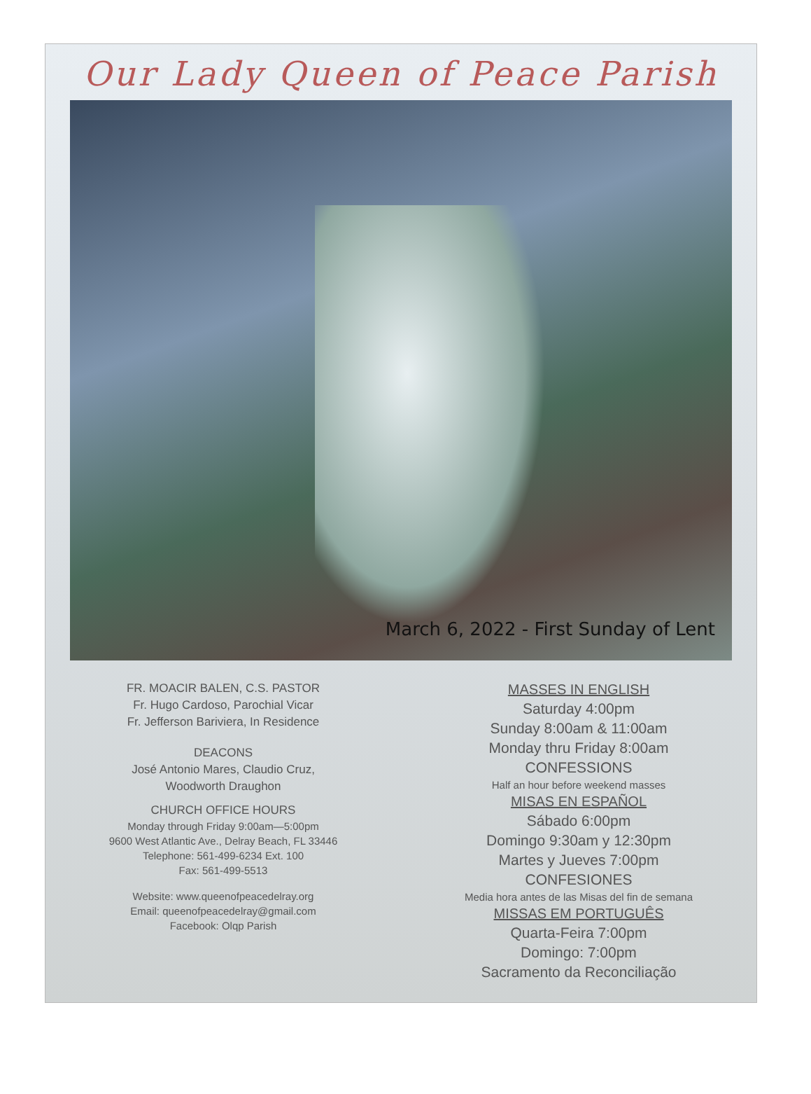Our Lady Queen of Peace Parish
March 6, 2022 - First Sunday of Lent
FR. MOACIR BALEN, C.S. PASTOR
Fr. Hugo Cardoso, Parochial Vicar
Fr. Jefferson Bariviera, In Residence
DEACONS
José Antonio Mares, Claudio Cruz,
Woodworth Draughon
CHURCH OFFICE HOURS
Monday through Friday 9:00am—5:00pm
9600 West Atlantic Ave., Delray Beach, FL 33446
Telephone: 561-499-6234 Ext. 100
Fax: 561-499-5513
Website: www.queenofpeacedelray.org
Email: queenofpeacedelray@gmail.com
Facebook: Olqp Parish
MASSES IN ENGLISH
Saturday 4:00pm
Sunday 8:00am & 11:00am
Monday thru Friday 8:00am
CONFESSIONS
Half an hour before weekend masses
MISAS EN ESPAÑOL
Sábado 6:00pm
Domingo 9:30am y 12:30pm
Martes y Jueves 7:00pm
CONFESIONES
Media hora antes de las Misas del fin de semana
MISSAS EM PORTUGUÊS
Quarta-Feira 7:00pm
Domingo: 7:00pm
Sacramento da Reconciliação